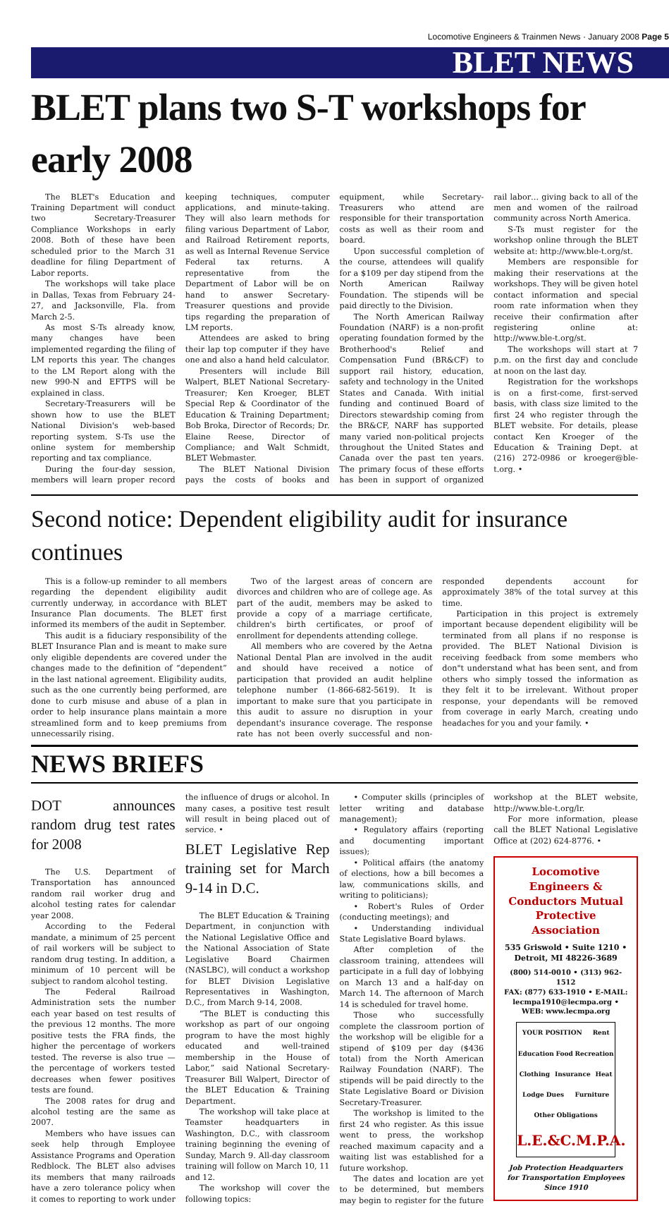Locomotive Engineers & Trainmen News · January 2008 Page 5
BLET NEWS
BLET plans two S-T workshops for early 2008
The BLET's Education and Training Department will conduct two Secretary-Treasurer Compliance Workshops in early 2008. Both of these have been scheduled prior to the March 31 deadline for filing Department of Labor reports.
The workshops will take place in Dallas, Texas from February 24-27, and Jacksonville, Fla. from March 2-5.
As most S-Ts already know, many changes have been implemented regarding the filing of LM reports this year. The changes to the LM Report along with the new 990-N and EFTPS will be explained in class.
Secretary-Treasurers will be shown how to use the BLET National Division's web-based reporting system. S-Ts use the online system for membership reporting and tax compliance.
During the four-day session, members will learn proper record keeping techniques, computer applications, and minute-taking. They will also learn methods for filing various Department of Labor, and Railroad Retirement reports, as well as Internal Revenue Service Federal tax returns. A representative from the Department of Labor will be on hand to answer Secretary-Treasurer questions and provide tips regarding the preparation of LM reports.
Attendees are asked to bring their lap top computer if they have one and also a hand held calculator.
Presenters will include Bill Walpert, BLET National Secretary-Treasurer; Ken Kroeger, BLET Special Rep & Coordinator of the Education & Training Department; Bob Broka, Director of Records; Dr. Elaine Reese, Director of Compliance; and Walt Schmidt, BLET Webmaster.
The BLET National Division pays the costs of books and equipment, while Secretary-Treasurers who attend are responsible for their transportation costs as well as their room and board.
Upon successful completion of the course, attendees will qualify for a $109 per day stipend from the North American Railway Foundation. The stipends will be paid directly to the Division.
The North American Railway Foundation (NARF) is a non-profit operating foundation formed by the Brotherhood's Relief and Compensation Fund (BR&CF) to support rail history, education, safety and technology in the United States and Canada. With initial funding and continued Board of Directors stewardship coming from the BR&CF, NARF has supported many varied non-political projects throughout the United States and Canada over the past ten years. The primary focus of these efforts has been in support of organized rail labor… giving back to all of the men and women of the railroad community across North America.
S-Ts must register for the workshop online through the BLET website at: http://www.ble-t.org/st.
Members are responsible for making their reservations at the workshops. They will be given hotel contact information and special room rate information when they receive their confirmation after registering online at: http://www.ble-t.org/st.
The workshops will start at 7 p.m. on the first day and conclude at noon on the last day.
Registration for the workshops is on a first-come, first-served basis, with class size limited to the first 24 who register through the BLET website. For details, please contact Ken Kroeger of the Education & Training Dept. at (216) 272-0986 or kroeger@ble-t.org. •
Second notice: Dependent eligibility audit for insurance continues
This is a follow-up reminder to all members regarding the dependent eligibility audit currently underway, in accordance with BLET Insurance Plan documents. The BLET first informed its members of the audit in September.
This audit is a fiduciary responsibility of the BLET Insurance Plan and is meant to make sure only eligible dependents are covered under the changes made to the definition of “dependent” in the last national agreement. Eligibility audits, such as the one currently being performed, are done to curb misuse and abuse of a plan in order to help insurance plans maintain a more streamlined form and to keep premiums from unnecessarily rising.
Two of the largest areas of concern are divorces and children who are of college age. As part of the audit, members may be asked to provide a copy of a marriage certificate, children's birth certificates, or proof of enrollment for dependents attending college.
All members who are covered by the Aetna National Dental Plan are involved in the audit and should have received a notice of participation that provided an audit helpline telephone number (1-866-682-5619). It is important to make sure that you participate in this audit to assure no disruption in your dependant's insurance coverage. The response rate has not been overly successful and non-responded dependents account for approximately 38% of the total survey at this time.
Participation in this project is extremely important because dependent eligibility will be terminated from all plans if no response is provided. The BLET National Division is receiving feedback from some members who don"t understand what has been sent, and from others who simply tossed the information as they felt it to be irrelevant. Without proper response, your dependants will be removed from coverage in early March, creating undo headaches for you and your family. •
NEWS BRIEFS
DOT announces random drug test rates for 2008
The U.S. Department of Transportation has announced random rail worker drug and alcohol testing rates for calendar year 2008.
According to the Federal mandate, a minimum of 25 percent of rail workers will be subject to random drug testing. In addition, a minimum of 10 percent will be subject to random alcohol testing.
The Federal Railroad Administration sets the number each year based on test results of the previous 12 months. The more positive tests the FRA finds, the higher the percentage of workers tested. The reverse is also true — the percentage of workers tested decreases when fewer positives tests are found.
The 2008 rates for drug and alcohol testing are the same as 2007.
Members who have issues can seek help through Employee Assistance Programs and Operation Redblock. The BLET also advises its members that many railroads have a zero tolerance policy when it comes to reporting to work under the influence of drugs or alcohol. In many cases, a positive test result will result in being placed out of service. •
BLET Legislative Rep training set for March 9-14 in D.C.
The BLET Education & Training Department, in conjunction with the National Legislative Office and the National Association of State Legislative Board Chairmen (NASLBC), will conduct a workshop for BLET Division Legislative Representatives in Washington, D.C., from March 9-14, 2008.
“The BLET is conducting this workshop as part of our ongoing program to have the most highly educated and well-trained membership in the House of Labor,” said National Secretary-Treasurer Bill Walpert, Director of the BLET Education & Training Department.
The workshop will take place at Teamster headquarters in Washington, D.C., with classroom training beginning the evening of Sunday, March 9. All-day classroom training will follow on March 10, 11 and 12.
The workshop will cover the following topics:
• Computer skills (principles of letter writing and database management);
• Regulatory affairs (reporting and documenting important issues);
• Political affairs (the anatomy of elections, how a bill becomes a law, communications skills, and writing to politicians);
• Robert's Rules of Order (conducting meetings); and
• Understanding individual State Legislative Board bylaws.
After completion of the classroom training, attendees will participate in a full day of lobbying on March 13 and a half-day on March 14. The afternoon of March 14 is scheduled for travel home.
Those who successfully complete the classroom portion of the workshop will be eligible for a stipend of $109 per day ($436 total) from the North American Railway Foundation (NARF). The stipends will be paid directly to the State Legislative Board or Division Secretary-Treasurer.
The workshop is limited to the first 24 who register. As this issue went to press, the workshop reached maximum capacity and a waiting list was established for a future workshop.
The dates and location are yet to be determined, but members may begin to register for the future workshop at the BLET website, http://www.ble-t.org/lr.
For more information, please call the BLET National Legislative Office at (202) 624-8776. •
Locomotive Engineers & Conductors Mutual Protective Association
535 Griswold • Suite 1210 • Detroit, MI 48226-3689
(800) 514-0010 • (313) 962-1512
FAX: (877) 633-1910 • E-MAIL: lecmpa1910@lecmpa.org •
WEB: www.lecmpa.org
YOUR POSITION Rent Education Food Recreation Clothing Insurance Heat Lodge Dues Furniture Other Obligations L.E.&C.M.P.A.
Job Protection Headquarters for Transportation Employees
Since 1910